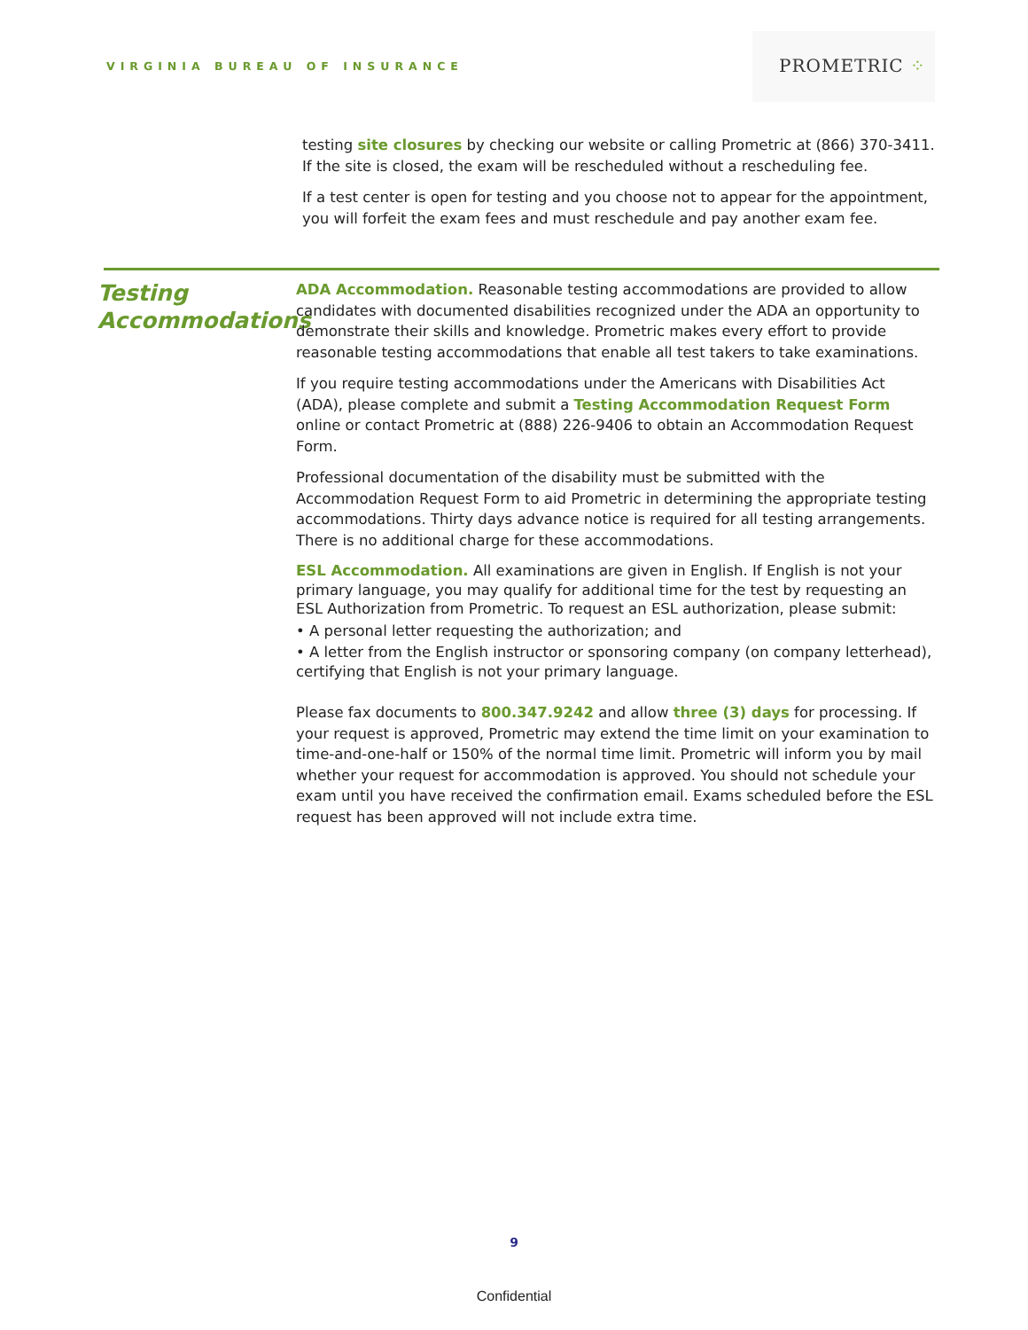VIRGINIA BUREAU OF INSURANCE
PROMETRIC ⁘
testing site closures by checking our website or calling Prometric at (866) 370-3411. If the site is closed, the exam will be rescheduled without a rescheduling fee.
If a test center is open for testing and you choose not to appear for the appointment, you will forfeit the exam fees and must reschedule and pay another exam fee.
Testing Accommodations
ADA Accommodation. Reasonable testing accommodations are provided to allow candidates with documented disabilities recognized under the ADA an opportunity to demonstrate their skills and knowledge. Prometric makes every effort to provide reasonable testing accommodations that enable all test takers to take examinations.
If you require testing accommodations under the Americans with Disabilities Act (ADA), please complete and submit a Testing Accommodation Request Form online or contact Prometric at (888) 226-9406 to obtain an Accommodation Request Form.
Professional documentation of the disability must be submitted with the Accommodation Request Form to aid Prometric in determining the appropriate testing accommodations. Thirty days advance notice is required for all testing arrangements. There is no additional charge for these accommodations.
ESL Accommodation. All examinations are given in English. If English is not your primary language, you may qualify for additional time for the test by requesting an ESL Authorization from Prometric. To request an ESL authorization, please submit:
• A personal letter requesting the authorization; and
• A letter from the English instructor or sponsoring company (on company letterhead), certifying that English is not your primary language.
Please fax documents to 800.347.9242 and allow three (3) days for processing. If your request is approved, Prometric may extend the time limit on your examination to time-and-one-half or 150% of the normal time limit. Prometric will inform you by mail whether your request for accommodation is approved. You should not schedule your exam until you have received the confirmation email. Exams scheduled before the ESL request has been approved will not include extra time.
9
Confidential